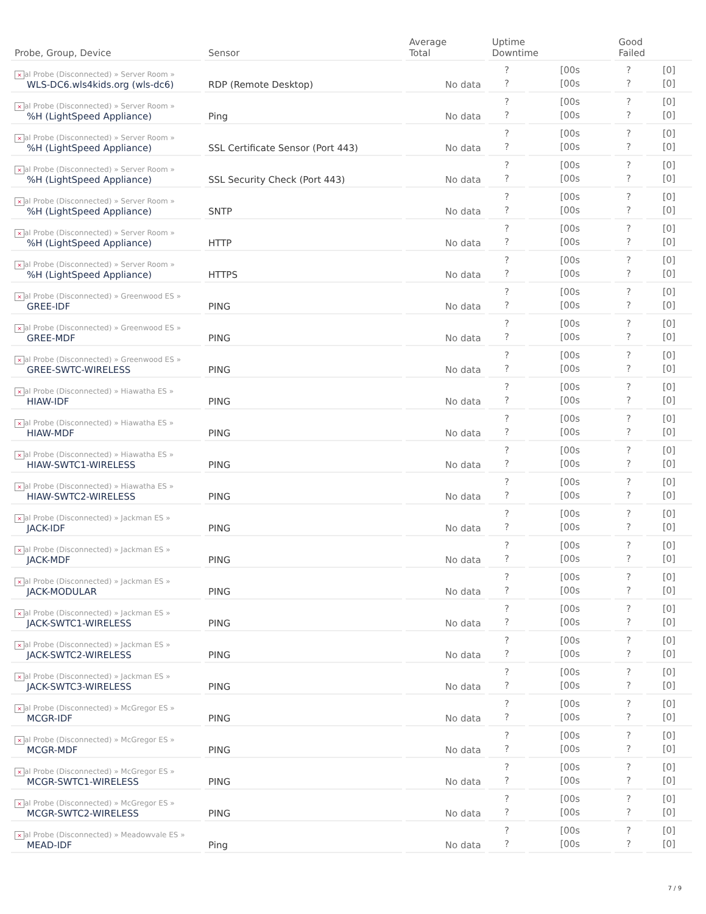| Probe, Group, Device | Sensor | Average Total | Uptime Downtime | | Good Failed | |
| --- | --- | --- | --- | --- | --- | --- |
| × al Probe (Disconnected) » Server Room » WLS-DC6.wls4kids.org (wls-dc6) | RDP (Remote Desktop) | No data | ? ? | [00s [00s | ? ? | [0] [0] |
| × al Probe (Disconnected) » Server Room » %H (LightSpeed Appliance) | Ping | No data | ? ? | [00s [00s | ? ? | [0] [0] |
| × al Probe (Disconnected) » Server Room » %H (LightSpeed Appliance) | SSL Certificate Sensor (Port 443) | No data | ? ? | [00s [00s | ? ? | [0] [0] |
| × al Probe (Disconnected) » Server Room » %H (LightSpeed Appliance) | SSL Security Check (Port 443) | No data | ? ? | [00s [00s | ? ? | [0] [0] |
| × al Probe (Disconnected) » Server Room » %H (LightSpeed Appliance) | SNTP | No data | ? ? | [00s [00s | ? ? | [0] [0] |
| × al Probe (Disconnected) » Server Room » %H (LightSpeed Appliance) | HTTP | No data | ? ? | [00s [00s | ? ? | [0] [0] |
| × al Probe (Disconnected) » Server Room » %H (LightSpeed Appliance) | HTTPS | No data | ? ? | [00s [00s | ? ? | [0] [0] |
| × al Probe (Disconnected) » Greenwood ES » GREE-IDF | PING | No data | ? ? | [00s [00s | ? ? | [0] [0] |
| × al Probe (Disconnected) » Greenwood ES » GREE-MDF | PING | No data | ? ? | [00s [00s | ? ? | [0] [0] |
| × al Probe (Disconnected) » Greenwood ES » GREE-SWTC-WIRELESS | PING | No data | ? ? | [00s [00s | ? ? | [0] [0] |
| × al Probe (Disconnected) » Hiawatha ES » HIAW-IDF | PING | No data | ? ? | [00s [00s | ? ? | [0] [0] |
| × al Probe (Disconnected) » Hiawatha ES » HIAW-MDF | PING | No data | ? ? | [00s [00s | ? ? | [0] [0] |
| × al Probe (Disconnected) » Hiawatha ES » HIAW-SWTC1-WIRELESS | PING | No data | ? ? | [00s [00s | ? ? | [0] [0] |
| × al Probe (Disconnected) » Hiawatha ES » HIAW-SWTC2-WIRELESS | PING | No data | ? ? | [00s [00s | ? ? | [0] [0] |
| × al Probe (Disconnected) » Jackman ES » JACK-IDF | PING | No data | ? ? | [00s [00s | ? ? | [0] [0] |
| × al Probe (Disconnected) » Jackman ES » JACK-MDF | PING | No data | ? ? | [00s [00s | ? ? | [0] [0] |
| × al Probe (Disconnected) » Jackman ES » JACK-MODULAR | PING | No data | ? ? | [00s [00s | ? ? | [0] [0] |
| × al Probe (Disconnected) » Jackman ES » JACK-SWTC1-WIRELESS | PING | No data | ? ? | [00s [00s | ? ? | [0] [0] |
| × al Probe (Disconnected) » Jackman ES » JACK-SWTC2-WIRELESS | PING | No data | ? ? | [00s [00s | ? ? | [0] [0] |
| × al Probe (Disconnected) » Jackman ES » JACK-SWTC3-WIRELESS | PING | No data | ? ? | [00s [00s | ? ? | [0] [0] |
| × al Probe (Disconnected) » McGregor ES » MCGR-IDF | PING | No data | ? ? | [00s [00s | ? ? | [0] [0] |
| × al Probe (Disconnected) » McGregor ES » MCGR-MDF | PING | No data | ? ? | [00s [00s | ? ? | [0] [0] |
| × al Probe (Disconnected) » McGregor ES » MCGR-SWTC1-WIRELESS | PING | No data | ? ? | [00s [00s | ? ? | [0] [0] |
| × al Probe (Disconnected) » McGregor ES » MCGR-SWTC2-WIRELESS | PING | No data | ? ? | [00s [00s | ? ? | [0] [0] |
| × al Probe (Disconnected) » Meadowvale ES » MEAD-IDF | Ping | No data | ? ? | [00s [00s | ? ? | [0] [0] |
7 / 9